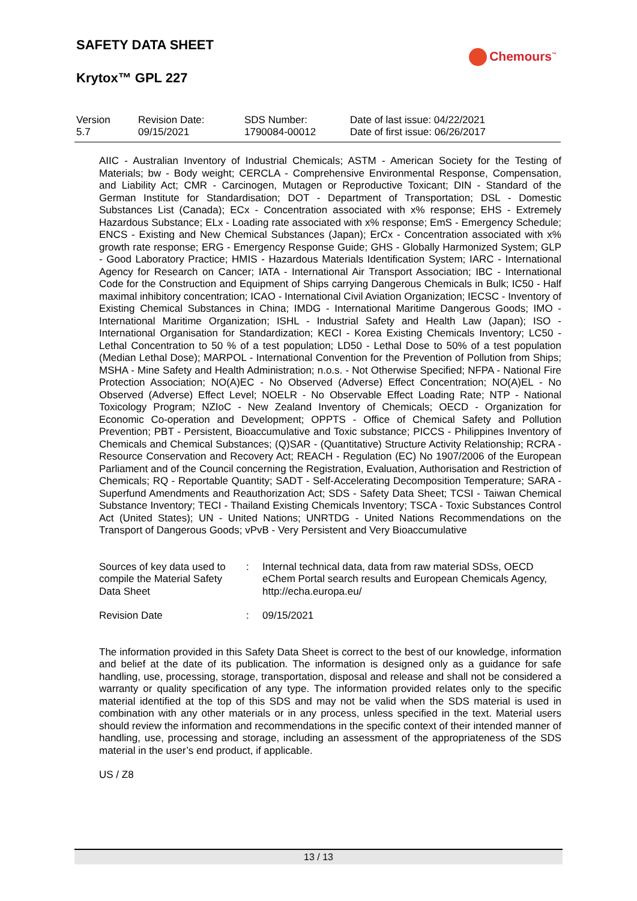SAFETY DATA SHEET
Krytox™ GPL 227
Chemours<sup>™</sup>
| Version 5.7 | Revision Date: 09/15/2021 | SDS Number: 1790084-00012 | Date of last issue: 04/22/2021 Date of first issue: 06/26/2017 |
AIIC - Australian Inventory of Industrial Chemicals; ASTM - American Society for the Testing of Materials; bw - Body weight; CERCLA - Comprehensive Environmental Response, Compensation, and Liability Act; CMR - Carcinogen, Mutagen or Reproductive Toxicant; DIN - Standard of the German Institute for Standardisation; DOT - Department of Transportation; DSL - Domestic Substances List (Canada); ECx - Concentration associated with x% response; EHS - Extremely Hazardous Substance; ELx - Loading rate associated with x% response; EmS - Emergency Schedule; ENCS - Existing and New Chemical Substances (Japan); ErCx - Concentration associated with x% growth rate response; ERG - Emergency Response Guide; GHS - Globally Harmonized System; GLP - Good Laboratory Practice; HMIS - Hazardous Materials Identification System; IARC - International Agency for Research on Cancer; IATA - International Air Transport Association; IBC - International Code for the Construction and Equipment of Ships carrying Dangerous Chemicals in Bulk; IC50 - Half maximal inhibitory concentration; ICAO - International Civil Aviation Organization; IECSC - Inventory of Existing Chemical Substances in China; IMDG - International Maritime Dangerous Goods; IMO - International Maritime Organization; ISHL - Industrial Safety and Health Law (Japan); ISO - International Organisation for Standardization; KECI - Korea Existing Chemicals Inventory; LC50 - Lethal Concentration to 50 % of a test population; LD50 - Lethal Dose to 50% of a test population (Median Lethal Dose); MARPOL - International Convention for the Prevention of Pollution from Ships; MSHA - Mine Safety and Health Administration; n.o.s. - Not Otherwise Specified; NFPA - National Fire Protection Association; NO(A)EC - No Observed (Adverse) Effect Concentration; NO(A)EL - No Observed (Adverse) Effect Level; NOELR - No Observable Effect Loading Rate; NTP - National Toxicology Program; NZIoC - New Zealand Inventory of Chemicals; OECD - Organization for Economic Co-operation and Development; OPPTS - Office of Chemical Safety and Pollution Prevention; PBT - Persistent, Bioaccumulative and Toxic substance; PICCS - Philippines Inventory of Chemicals and Chemical Substances; (Q)SAR - (Quantitative) Structure Activity Relationship; RCRA - Resource Conservation and Recovery Act; REACH - Regulation (EC) No 1907/2006 of the European Parliament and of the Council concerning the Registration, Evaluation, Authorisation and Restriction of Chemicals; RQ - Reportable Quantity; SADT - Self-Accelerating Decomposition Temperature; SARA - Superfund Amendments and Reauthorization Act; SDS - Safety Data Sheet; TCSI - Taiwan Chemical Substance Inventory; TECI - Thailand Existing Chemicals Inventory; TSCA - Toxic Substances Control Act (United States); UN - United Nations; UNRTDG - United Nations Recommendations on the Transport of Dangerous Goods; vPvB - Very Persistent and Very Bioaccumulative
| Sources of key data used to compile the Material Safety Data Sheet | : | Internal technical data, data from raw material SDSs, OECD eChem Portal search results and European Chemicals Agency, http://echa.europa.eu/ |
| Revision Date | : | 09/15/2021 |
The information provided in this Safety Data Sheet is correct to the best of our knowledge, information and belief at the date of its publication. The information is designed only as a guidance for safe handling, use, processing, storage, transportation, disposal and release and shall not be considered a warranty or quality specification of any type. The information provided relates only to the specific material identified at the top of this SDS and may not be valid when the SDS material is used in combination with any other materials or in any process, unless specified in the text. Material users should review the information and recommendations in the specific context of their intended manner of handling, use, processing and storage, including an assessment of the appropriateness of the SDS material in the user’s end product, if applicable.
US / Z8
13 / 13